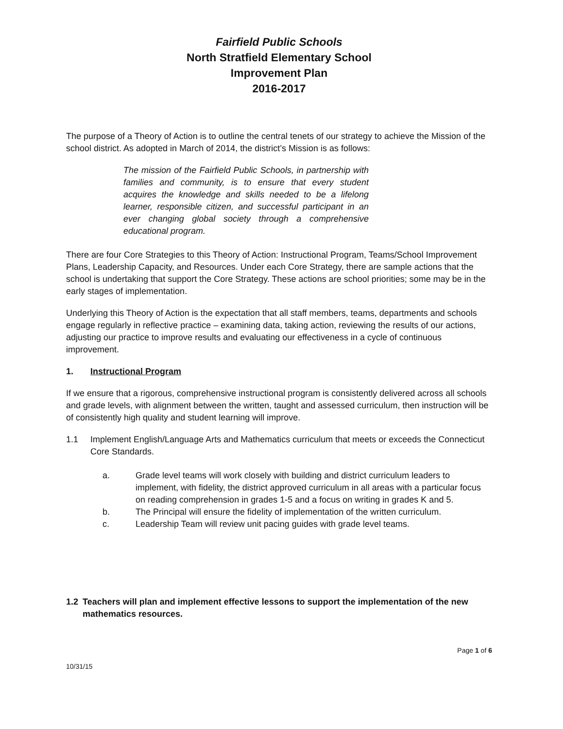Fairfield Public Schools
North Stratfield Elementary School
Improvement Plan
2016-2017
The purpose of a Theory of Action is to outline the central tenets of our strategy to achieve the Mission of the school district. As adopted in March of 2014, the district’s Mission is as follows:
The mission of the Fairfield Public Schools, in partnership with families and community, is to ensure that every student acquires the knowledge and skills needed to be a lifelong learner, responsible citizen, and successful participant in an ever changing global society through a comprehensive educational program.
There are four Core Strategies to this Theory of Action: Instructional Program, Teams/School Improvement Plans, Leadership Capacity, and Resources. Under each Core Strategy, there are sample actions that the school is undertaking that support the Core Strategy. These actions are school priorities; some may be in the early stages of implementation.
Underlying this Theory of Action is the expectation that all staff members, teams, departments and schools engage regularly in reflective practice – examining data, taking action, reviewing the results of our actions, adjusting our practice to improve results and evaluating our effectiveness in a cycle of continuous improvement.
1. Instructional Program
If we ensure that a rigorous, comprehensive instructional program is consistently delivered across all schools and grade levels, with alignment between the written, taught and assessed curriculum, then instruction will be of consistently high quality and student learning will improve.
1.1 Implement English/Language Arts and Mathematics curriculum that meets or exceeds the Connecticut Core Standards.
a. Grade level teams will work closely with building and district curriculum leaders to implement, with fidelity, the district approved curriculum in all areas with a particular focus on reading comprehension in grades 1-5 and a focus on writing in grades K and 5.
b. The Principal will ensure the fidelity of implementation of the written curriculum.
c. Leadership Team will review unit pacing guides with grade level teams.
1.2 Teachers will plan and implement effective lessons to support the implementation of the new mathematics resources.
Page 1 of 6
10/31/15